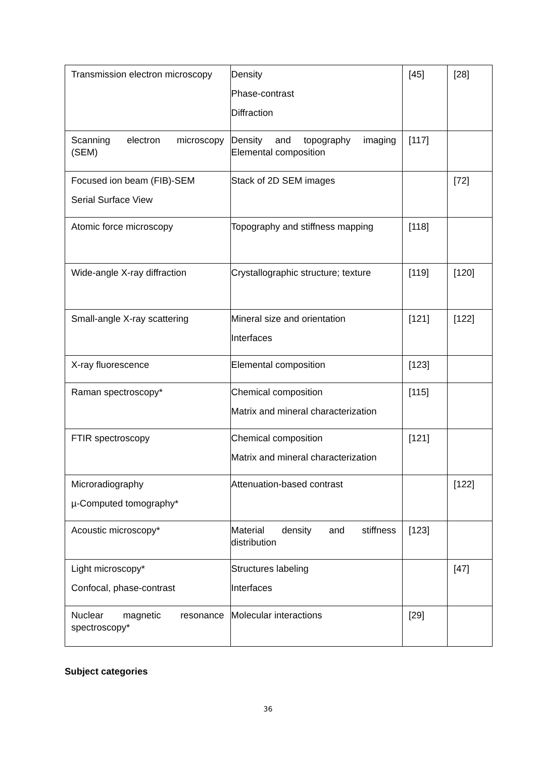| Transmission electron microscopy | Density Phase-contrast Diffraction | [45] | [28] |
| Scanning electron microscopy (SEM) | Density and topography imaging Elemental composition | [117] | |
| Focused ion beam (FIB)-SEM Serial Surface View | Stack of 2D SEM images | | [72] |
| Atomic force microscopy | Topography and stiffness mapping | [118] | |
| Wide-angle X-ray diffraction | Crystallographic structure; texture | [119] | [120] |
| Small-angle X-ray scattering | Mineral size and orientation Interfaces | [121] | [122] |
| X-ray fluorescence | Elemental composition | [123] | |
| Raman spectroscopy* | Chemical composition Matrix and mineral characterization | [115] | |
| FTIR spectroscopy | Chemical composition Matrix and mineral characterization | [121] | |
| Microradiography µ-Computed tomography* | Attenuation-based contrast | | [122] |
| Acoustic microscopy* | Material density and stiffness distribution | [123] | |
| Light microscopy* Confocal, phase-contrast | Structures labeling Interfaces | | [47] |
| Nuclear magnetic resonance spectroscopy* | Molecular interactions | [29] | |
Subject categories
36